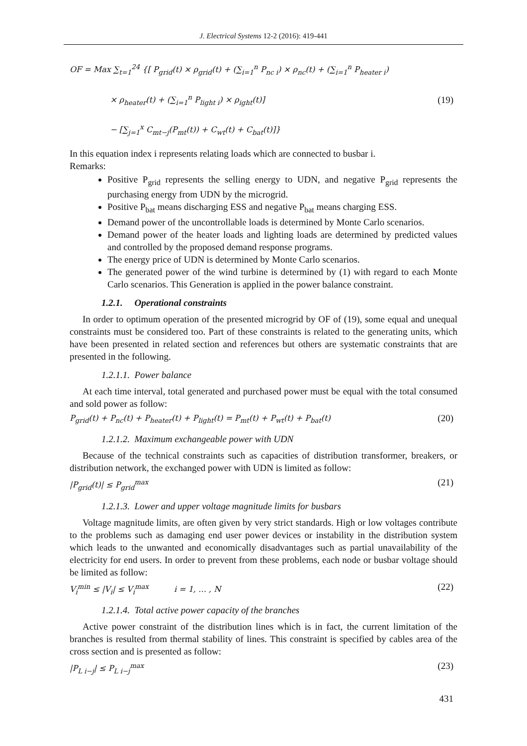J. Electrical Systems 12-2 (2016): 419-441
OF = Max ∑<sub>t=1</sub><sup>24</sup> {[ P<sub>grid</sub>(t) × ρ<sub>grid</sub>(t) + (∑<sub>i=1</sub><sup>n</sup> P<sub>nc i</sub>) × ρ<sub>nc</sub>(t) + (∑<sub>i=1</sub><sup>n</sup> P<sub>heater i</sub>)
× ρ<sub>heater</sub>(t) + (∑<sub>i=1</sub><sup>n</sup> P<sub>light i</sub>) × ρ<sub>ight</sub>(t)]
− [∑<sub>j=1</sub><sup>x</sup> C<sub>mt−j</sub>(P<sub>mt</sub>(t)) + C<sub>wt</sub>(t) + C<sub>bat</sub>(t)]}
(19)
In this equation index i represents relating loads which are connected to busbar i.
Remarks:
Positive P<sub>grid</sub> represents the selling energy to UDN, and negative P<sub>grid</sub> represents the purchasing energy from UDN by the microgrid.
Positive P<sub>bat</sub> means discharging ESS and negative P<sub>bat</sub> means charging ESS.
Demand power of the uncontrollable loads is determined by Monte Carlo scenarios.
Demand power of the heater loads and lighting loads are determined by predicted values and controlled by the proposed demand response programs.
The energy price of UDN is determined by Monte Carlo scenarios.
The generated power of the wind turbine is determined by (1) with regard to each Monte Carlo scenarios. This Generation is applied in the power balance constraint.
1.2.1. Operational constraints
In order to optimum operation of the presented microgrid by OF of (19), some equal and unequal constraints must be considered too. Part of these constraints is related to the generating units, which have been presented in related section and references but others are systematic constraints that are presented in the following.
1.2.1.1. Power balance
At each time interval, total generated and purchased power must be equal with the total consumed and sold power as follow:
P<sub>grid</sub>(t) + P<sub>nc</sub>(t) + P<sub>heater</sub>(t) + P<sub>light</sub>(t) = P<sub>mt</sub>(t) + P<sub>wt</sub>(t) + P<sub>bat</sub>(t)
(20)
1.2.1.2. Maximum exchangeable power with UDN
Because of the technical constraints such as capacities of distribution transformer, breakers, or distribution network, the exchanged power with UDN is limited as follow:
|P<sub>grid</sub>(t)| ≤ P<sub>grid</sub><sup>max</sup>
(21)
1.2.1.3. Lower and upper voltage magnitude limits for busbars
Voltage magnitude limits, are often given by very strict standards. High or low voltages contribute to the problems such as damaging end user power devices or instability in the distribution system which leads to the unwanted and economically disadvantages such as partial unavailability of the electricity for end users. In order to prevent from these problems, each node or busbar voltage should be limited as follow:
V<sub>i</sub><sup>min</sup> ≤ |V<sub>i</sub>| ≤ V<sub>i</sub><sup>max</sup> i = 1, … , N
(22)
1.2.1.4. Total active power capacity of the branches
Active power constraint of the distribution lines which is in fact, the current limitation of the branches is resulted from thermal stability of lines. This constraint is specified by cables area of the cross section and is presented as follow:
|P<sub>L i−j</sub>| ≤ P<sub>L i−j</sub><sup>max</sup>
(23)
431